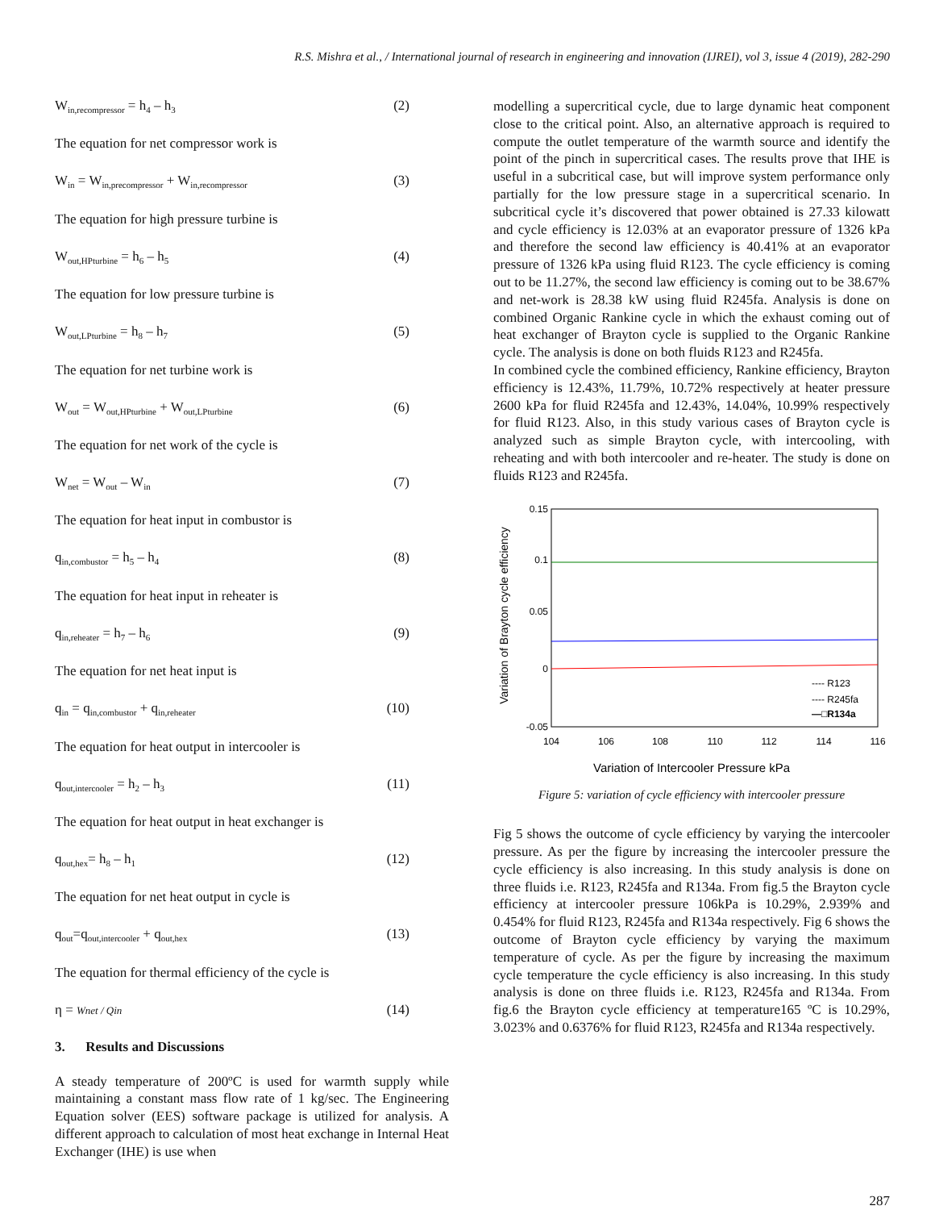R.S. Mishra et al., / International journal of research in engineering and innovation (IJREI), vol 3, issue 4 (2019), 282-290
W<sub>in,recompressor</sub> = h<sub>4</sub> – h<sub>3</sub> (2)
The equation for net compressor work is
W<sub>in</sub> = W<sub>in,precompressor</sub> + W<sub>in,recompressor</sub> (3)
The equation for high pressure turbine is
W<sub>out,HPturbine</sub> = h<sub>6</sub> – h<sub>5</sub> (4)
The equation for low pressure turbine is
W<sub>out,LPturbine</sub> = h<sub>8</sub> – h<sub>7</sub> (5)
The equation for net turbine work is
W<sub>out</sub> = W<sub>out,HPturbine</sub> + W<sub>out,LPturbine</sub> (6)
The equation for net work of the cycle is
W<sub>net</sub> = W<sub>out</sub> – W<sub>in</sub> (7)
The equation for heat input in combustor is
q<sub>in,combustor</sub> = h<sub>5</sub> – h<sub>4</sub> (8)
The equation for heat input in reheater is
q<sub>in,reheater</sub> = h<sub>7</sub> – h<sub>6</sub> (9)
The equation for net heat input is
q<sub>in</sub> = q<sub>in,combustor</sub> + q<sub>in,reheater</sub> (10)
The equation for heat output in intercooler is
q<sub>out,intercooler</sub> = h<sub>2</sub> – h<sub>3</sub> (11)
The equation for heat output in heat exchanger is
q<sub>out,hex</sub>= h<sub>8</sub> – h<sub>1</sub> (12)
The equation for net heat output in cycle is
q<sub>out</sub>=q<sub>out,intercooler</sub> + q<sub>out,hex</sub> (13)
The equation for thermal efficiency of the cycle is
η = Wnet / Qin (14)
3. Results and Discussions
A steady temperature of 200ºC is used for warmth supply while maintaining a constant mass flow rate of 1 kg/sec. The Engineering Equation solver (EES) software package is utilized for analysis. A different approach to calculation of most heat exchange in Internal Heat Exchanger (IHE) is use when
modelling a supercritical cycle, due to large dynamic heat component close to the critical point. Also, an alternative approach is required to compute the outlet temperature of the warmth source and identify the point of the pinch in supercritical cases. The results prove that IHE is useful in a subcritical case, but will improve system performance only partially for the low pressure stage in a supercritical scenario. In subcritical cycle it’s discovered that power obtained is 27.33 kilowatt and cycle efficiency is 12.03% at an evaporator pressure of 1326 kPa and therefore the second law efficiency is 40.41% at an evaporator pressure of 1326 kPa using fluid R123. The cycle efficiency is coming out to be 11.27%, the second law efficiency is coming out to be 38.67% and net-work is 28.38 kW using fluid R245fa. Analysis is done on combined Organic Rankine cycle in which the exhaust coming out of heat exchanger of Brayton cycle is supplied to the Organic Rankine cycle. The analysis is done on both fluids R123 and R245fa.
In combined cycle the combined efficiency, Rankine efficiency, Brayton efficiency is 12.43%, 11.79%, 10.72% respectively at heater pressure 2600 kPa for fluid R245fa and 12.43%, 14.04%, 10.99% respectively for fluid R123. Also, in this study various cases of Brayton cycle is analyzed such as simple Brayton cycle, with intercooling, with reheating and with both intercooler and re-heater. The study is done on fluids R123 and R245fa.
Variation of Brayton cycle efficiency
0.15
0.1
0.05
0
-0.05
---- R123
---- R245fa
—□R134a
104
106
108
110
112
114
116
Variation of Intercooler Pressure kPa
Figure 5: variation of cycle efficiency with intercooler pressure
Fig 5 shows the outcome of cycle efficiency by varying the intercooler pressure. As per the figure by increasing the intercooler pressure the cycle efficiency is also increasing. In this study analysis is done on three fluids i.e. R123, R245fa and R134a. From fig.5 the Brayton cycle efficiency at intercooler pressure 106kPa is 10.29%, 2.939% and 0.454% for fluid R123, R245fa and R134a respectively. Fig 6 shows the outcome of Brayton cycle efficiency by varying the maximum temperature of cycle. As per the figure by increasing the maximum cycle temperature the cycle efficiency is also increasing. In this study analysis is done on three fluids i.e. R123, R245fa and R134a. From fig.6 the Brayton cycle efficiency at temperature165 ºC is 10.29%, 3.023% and 0.6376% for fluid R123, R245fa and R134a respectively.
287